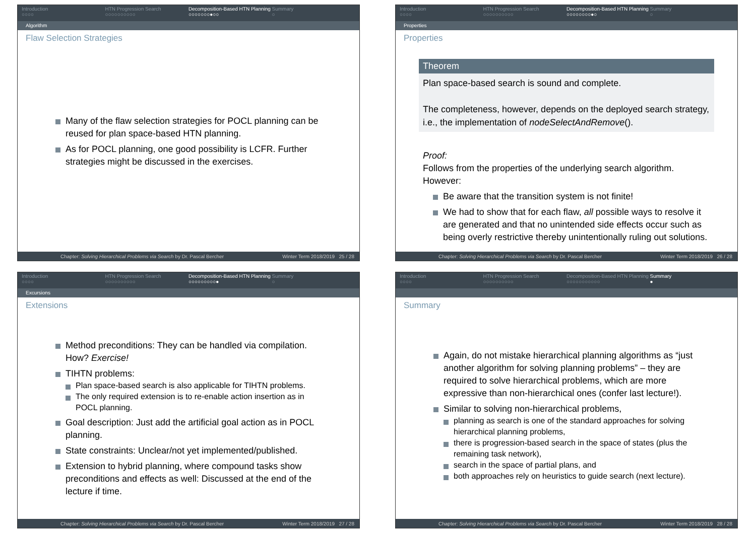Introduction
○○○○
HTN Progression Search
○○○○○○○○○○
Decomposition-Based HTN Planning
○○○○○○○●○○
Summary
○
Algorithm
Flaw Selection Strategies
Many of the flaw selection strategies for POCL planning can be reused for plan space-based HTN planning.
As for POCL planning, one good possibility is LCFR. Further strategies might be discussed in the exercises.
Chapter: Solving Hierarchical Problems via Search by Dr. Pascal Bercher Winter Term 2018/2019 25 / 28
Introduction
○○○○
HTN Progression Search
○○○○○○○○○○
Decomposition-Based HTN Planning
○○○○○○○○●○
Summary
○
Properties
Properties
Theorem
Plan space-based search is sound and complete.
The completeness, however, depends on the deployed search strategy, i.e., the implementation of nodeSelectAndRemove().
Proof:
Follows from the properties of the underlying search algorithm. However:
Be aware that the transition system is not finite!
We had to show that for each flaw, all possible ways to resolve it are generated and that no unintended side effects occur such as being overly restrictive thereby unintentionally ruling out solutions.
Chapter: Solving Hierarchical Problems via Search by Dr. Pascal Bercher Winter Term 2018/2019 26 / 28
Introduction
○○○○
HTN Progression Search
○○○○○○○○○○
Decomposition-Based HTN Planning
○○○○○○○○○●
Summary
○
Excursions
Extensions
Method preconditions: They can be handled via compilation. How? Exercise!
TIHTN problems:
Plan space-based search is also applicable for TIHTN problems.
The only required extension is to re-enable action insertion as in POCL planning.
Goal description: Just add the artificial goal action as in POCL planning.
State constraints: Unclear/not yet implemented/published.
Extension to hybrid planning, where compound tasks show preconditions and effects as well: Discussed at the end of the lecture if time.
Chapter: Solving Hierarchical Problems via Search by Dr. Pascal Bercher Winter Term 2018/2019 27 / 28
Introduction
○○○○
HTN Progression Search
○○○○○○○○○○
Decomposition-Based HTN Planning
○○○○○○○○○○○
Summary
●
Summary
Again, do not mistake hierarchical planning algorithms as “just another algorithm for solving planning problems” – they are required to solve hierarchical problems, which are more expressive than non-hierarchical ones (confer last lecture!).
Similar to solving non-hierarchical problems,
planning as search is one of the standard approaches for solving hierarchical planning problems,
there is progression-based search in the space of states (plus the remaining task network),
search in the space of partial plans, and
both approaches rely on heuristics to guide search (next lecture).
Chapter: Solving Hierarchical Problems via Search by Dr. Pascal Bercher Winter Term 2018/2019 28 / 28